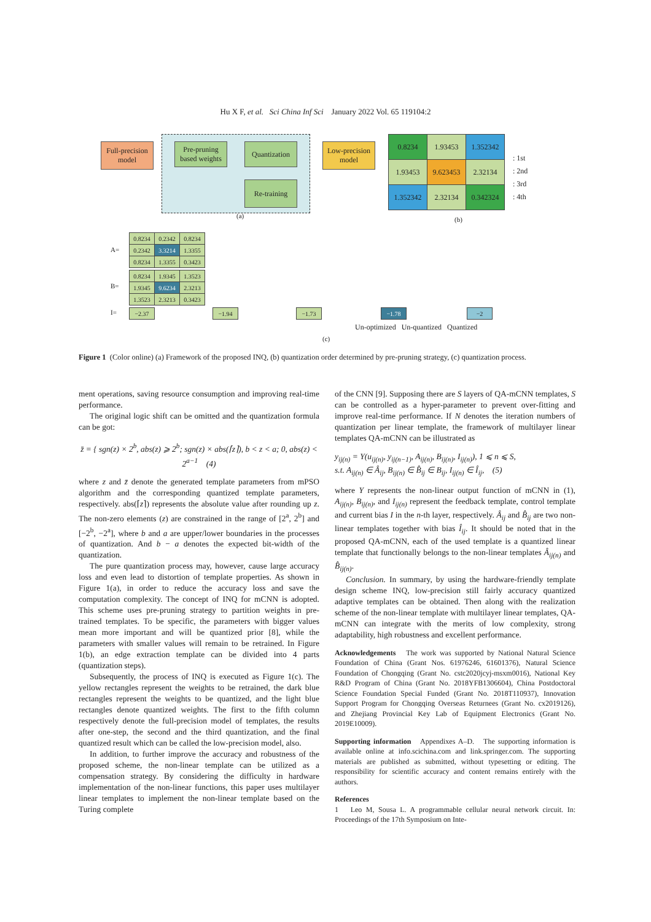Hu X F, et al. Sci China Inf Sci January 2022 Vol. 65 119104:2
Full-precision model
Pre-pruning based weights
Quantization
Re-training
Low-precision model
(a)
| 0.8234 | 1.93453 | 1.352342 |
| 1.93453 | 9.623453 | 2.32134 |
| 1.352342 | 2.32134 | 0.342324 |
: 1st
: 2nd
: 3rd
: 4th
(b)
A=
B=
I=
| 0.8234 | 0.2342 | 0.8234 |
| 0.2342 | 3.3214 | 1.3355 |
| 0.8234 | 1.3355 | 0.3423 |
| 0.8234 | 1.9345 | 1.3523 |
| 1.9345 | 9.6234 | 2.3213 |
| 1.3523 | 2.3213 | 0.3423 |
| −2.37 |
| −1.94 |
| −1.73 |
| −1.78 |
| −2 |
Un-optimized Un-quantized Quantized
(c)
Figure 1 (Color online) (a) Framework of the proposed INQ, (b) quantization order determined by pre-pruning strategy, (c) quantization process.
ment operations, saving resource consumption and improving real-time performance.
The original logic shift can be omitted and the quantization formula can be got:
z̄ = { sgn(z) × 2<sup>b</sup>, abs(z) ⩾ 2<sup>b</sup>; sgn(z) × abs(⌈z⌉), b < z < a; 0, abs(z) < 2<sup>a−1</sup> (4)
where z and z̄ denote the generated template parameters from mPSO algorithm and the corresponding quantized template parameters, respectively. abs(⌈z⌉) represents the absolute value after rounding up z. The non-zero elements (z) are constrained in the range of [2<sup>a</sup>, 2<sup>b</sup>] and [−2<sup>b</sup>, −2<sup>a</sup>], where b and a are upper/lower boundaries in the processes of quantization. And b − a denotes the expected bit-width of the quantization.
The pure quantization process may, however, cause large accuracy loss and even lead to distortion of template properties. As shown in Figure 1(a), in order to reduce the accuracy loss and save the computation complexity. The concept of INQ for mCNN is adopted. This scheme uses pre-pruning strategy to partition weights in pre-trained templates. To be specific, the parameters with bigger values mean more important and will be quantized prior [8], while the parameters with smaller values will remain to be retrained. In Figure 1(b), an edge extraction template can be divided into 4 parts (quantization steps).
Subsequently, the process of INQ is executed as Figure 1(c). The yellow rectangles represent the weights to be retrained, the dark blue rectangles represent the weights to be quantized, and the light blue rectangles denote quantized weights. The first to the fifth column respectively denote the full-precision model of templates, the results after one-step, the second and the third quantization, and the final quantized result which can be called the low-precision model, also.
In addition, to further improve the accuracy and robustness of the proposed scheme, the non-linear template can be utilized as a compensation strategy. By considering the difficulty in hardware implementation of the non-linear functions, this paper uses multilayer linear templates to implement the non-linear template based on the Turing complete
of the CNN [9]. Supposing there are S layers of QA-mCNN templates, S can be controlled as a hyper-parameter to prevent over-fitting and improve real-time performance. If N denotes the iteration numbers of quantization per linear template, the framework of multilayer linear templates QA-mCNN can be illustrated as
y<sub>ij(n)</sub> = Y(u<sub>ij(n)</sub>, y<sub>ij(n−1)</sub>, A<sub>ij(n)</sub>, B<sub>ij(n)</sub>, I<sub>ij(n)</sub>), 1 ⩽ n ⩽ S,
s.t. A<sub>ij(n)</sub> ∈ Â<sub>ij</sub>, B<sub>ij(n)</sub> ∈ B̂<sub>ij</sub> ∈ B<sub>ij</sub>, I<sub>ij(n)</sub> ∈ Î<sub>ij</sub>, (5)
where Y represents the non-linear output function of mCNN in (1), A<sub>ij(n)</sub>, B<sub>ij(n)</sub>, and I<sub>ij(n)</sub> represent the feedback template, control template and current bias I in the n-th layer, respectively. Â<sub>ij</sub> and B̂<sub>ij</sub> are two non-linear templates together with bias Î<sub>ij</sub>. It should be noted that in the proposed QA-mCNN, each of the used template is a quantized linear template that functionally belongs to the non-linear templates Â<sub>ij(n)</sub> and B̂<sub>ij(n)</sub>.
Conclusion. In summary, by using the hardware-friendly template design scheme INQ, low-precision still fairly accuracy quantized adaptive templates can be obtained. Then along with the realization scheme of the non-linear template with multilayer linear templates, QA-mCNN can integrate with the merits of low complexity, strong adaptability, high robustness and excellent performance.
Acknowledgements The work was supported by National Natural Science Foundation of China (Grant Nos. 61976246, 61601376), Natural Science Foundation of Chongqing (Grant No. cstc2020jcyj-msxm0016), National Key R&D Program of China (Grant No. 2018YFB1306604), China Postdoctoral Science Foundation Special Funded (Grant No. 2018T110937), Innovation Support Program for Chongqing Overseas Returnees (Grant No. cx2019126), and Zhejiang Provincial Key Lab of Equipment Electronics (Grant No. 2019E10009).
Supporting information Appendixes A–D. The supporting information is available online at info.scichina.com and link.springer.com. The supporting materials are published as submitted, without typesetting or editing. The responsibility for scientific accuracy and content remains entirely with the authors.
References
1 Leo M, Sousa L. A programmable cellular neural network circuit. In: Proceedings of the 17th Symposium on Inte-